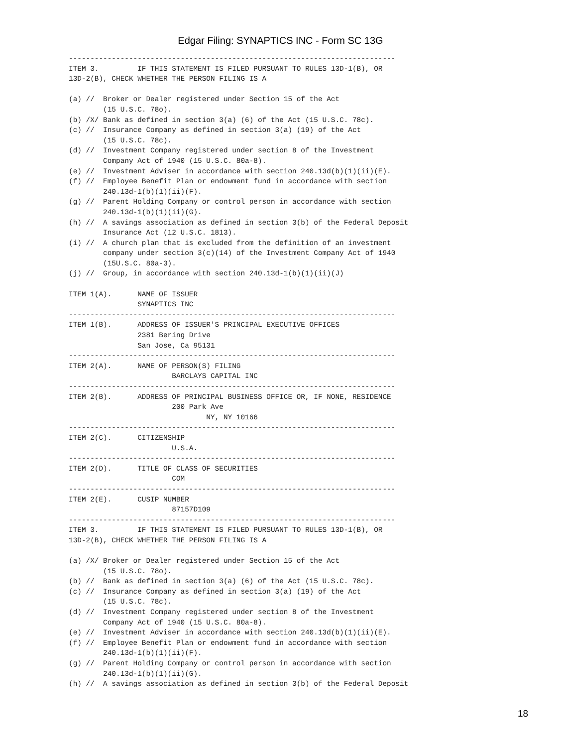Edgar Filing: SYNAPTICS INC - Form SC 13G
----------------------------------------------------------------------------
ITEM 3.         IF THIS STATEMENT IS FILED PURSUANT TO RULES 13D-1(B), OR
13D-2(B), CHECK WHETHER THE PERSON FILING IS A

(a) //  Broker or Dealer registered under Section 15 of the Act
        (15 U.S.C. 78o).
(b) /X/ Bank as defined in section 3(a) (6) of the Act (15 U.S.C. 78c).
(c) //  Insurance Company as defined in section 3(a) (19) of the Act
        (15 U.S.C. 78c).
(d) //  Investment Company registered under section 8 of the Investment
        Company Act of 1940 (15 U.S.C. 80a-8).
(e) //  Investment Adviser in accordance with section 240.13d(b)(1)(ii)(E).
(f) //  Employee Benefit Plan or endowment fund in accordance with section
        240.13d-1(b)(1)(ii)(F).
(g) //  Parent Holding Company or control person in accordance with section
        240.13d-1(b)(1)(ii)(G).
(h) //  A savings association as defined in section 3(b) of the Federal Deposit
        Insurance Act (12 U.S.C. 1813).
(i) //  A church plan that is excluded from the definition of an investment
        company under section 3(c)(14) of the Investment Company Act of 1940
        (15U.S.C. 80a-3).
(j) //  Group, in accordance with section 240.13d-1(b)(1)(ii)(J)

ITEM 1(A).      NAME OF ISSUER
                SYNAPTICS INC
----------------------------------------------------------------------------
ITEM 1(B).      ADDRESS OF ISSUER'S PRINCIPAL EXECUTIVE OFFICES
                2381 Bering Drive
                San Jose, Ca 95131
----------------------------------------------------------------------------
ITEM 2(A).      NAME OF PERSON(S) FILING
                        BARCLAYS CAPITAL INC
----------------------------------------------------------------------------
ITEM 2(B).      ADDRESS OF PRINCIPAL BUSINESS OFFICE OR, IF NONE, RESIDENCE
                        200 Park Ave
                                NY, NY 10166
----------------------------------------------------------------------------
ITEM 2(C).      CITIZENSHIP
                        U.S.A.
----------------------------------------------------------------------------
ITEM 2(D).      TITLE OF CLASS OF SECURITIES
                        COM
----------------------------------------------------------------------------
ITEM 2(E).      CUSIP NUMBER
                        87157D109
----------------------------------------------------------------------------
ITEM 3.         IF THIS STATEMENT IS FILED PURSUANT TO RULES 13D-1(B), OR
13D-2(B), CHECK WHETHER THE PERSON FILING IS A

(a) /X/ Broker or Dealer registered under Section 15 of the Act
        (15 U.S.C. 78o).
(b) //  Bank as defined in section 3(a) (6) of the Act (15 U.S.C. 78c).
(c) //  Insurance Company as defined in section 3(a) (19) of the Act
        (15 U.S.C. 78c).
(d) //  Investment Company registered under section 8 of the Investment
        Company Act of 1940 (15 U.S.C. 80a-8).
(e) //  Investment Adviser in accordance with section 240.13d(b)(1)(ii)(E).
(f) //  Employee Benefit Plan or endowment fund in accordance with section
        240.13d-1(b)(1)(ii)(F).
(g) //  Parent Holding Company or control person in accordance with section
        240.13d-1(b)(1)(ii)(G).
(h) //  A savings association as defined in section 3(b) of the Federal Deposit
18